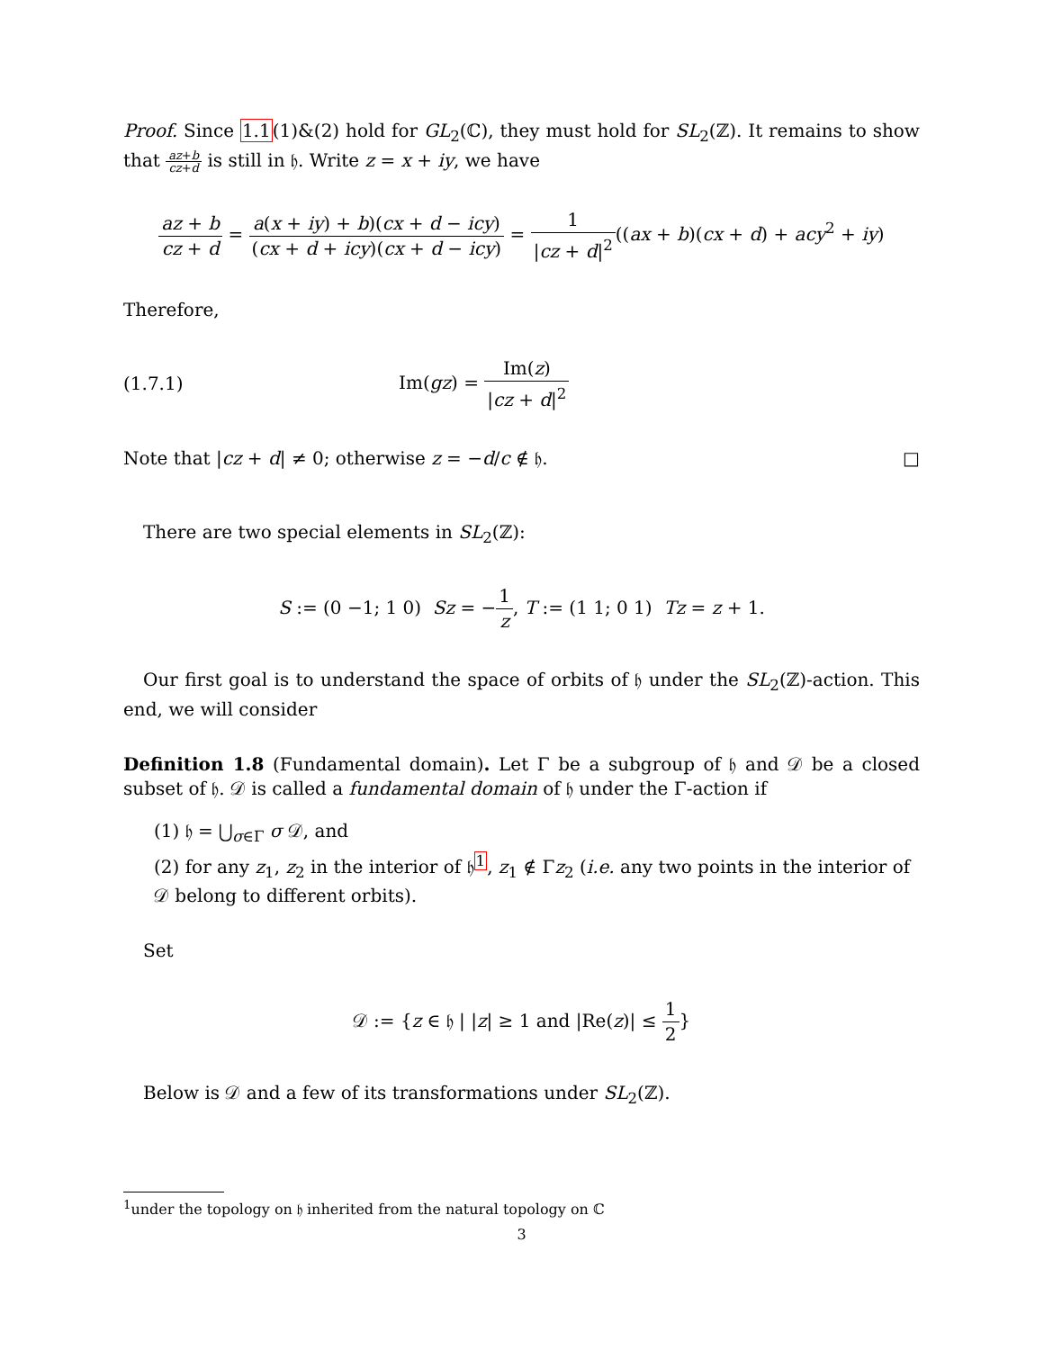Proof. Since 1.1(1)&(2) hold for GL<sub>2</sub>(ℂ), they must hold for SL<sub>2</sub>(ℤ). It remains to show that az+b cz+d is still in 𝔥. Write z = x + iy, we have
az + b cz + d = a(x + iy) + b)(cx + d − icy) (cx + d + icy)(cx + d − icy) = 1 |cz + d|<sup>2</sup>((ax + b)(cx + d) + acy<sup>2</sup> + iy)
Therefore,
(1.7.1) Im(gz) = Im(z) |cz + d|<sup>2</sup>
Note that |cz + d| ≠ 0; otherwise z = −d/c ∉ 𝔥. □
There are two special elements in SL<sub>2</sub>(ℤ):
S := (0 −1; 1 0) Sz = −1 z, T := (1 1; 0 1) Tz = z + 1.
Our first goal is to understand the space of orbits of 𝔥 under the SL<sub>2</sub>(ℤ)-action. This end, we will consider
Definition 1.8 (Fundamental domain). Let Γ be a subgroup of 𝔥 and 𝒟 be a closed subset of 𝔥. 𝒟 is called a fundamental domain of 𝔥 under the Γ-action if
(1) 𝔥 = ⋃<sub>σ∈Γ</sub> σ 𝒟, and
(2) for any z<sub>1</sub>, z<sub>2</sub> in the interior of 𝔥<sup>1</sup>, z<sub>1</sub> ∉ Γz<sub>2</sub> (i.e. any two points in the interior of 𝒟 belong to different orbits).
Set
𝒟 := {z ∈ 𝔥 | |z| ≥ 1 and |Re(z)| ≤ 1 2}
Below is 𝒟 and a few of its transformations under SL<sub>2</sub>(ℤ).
<sup>1</sup> under the topology on 𝔥 inherited from the natural topology on ℂ
3